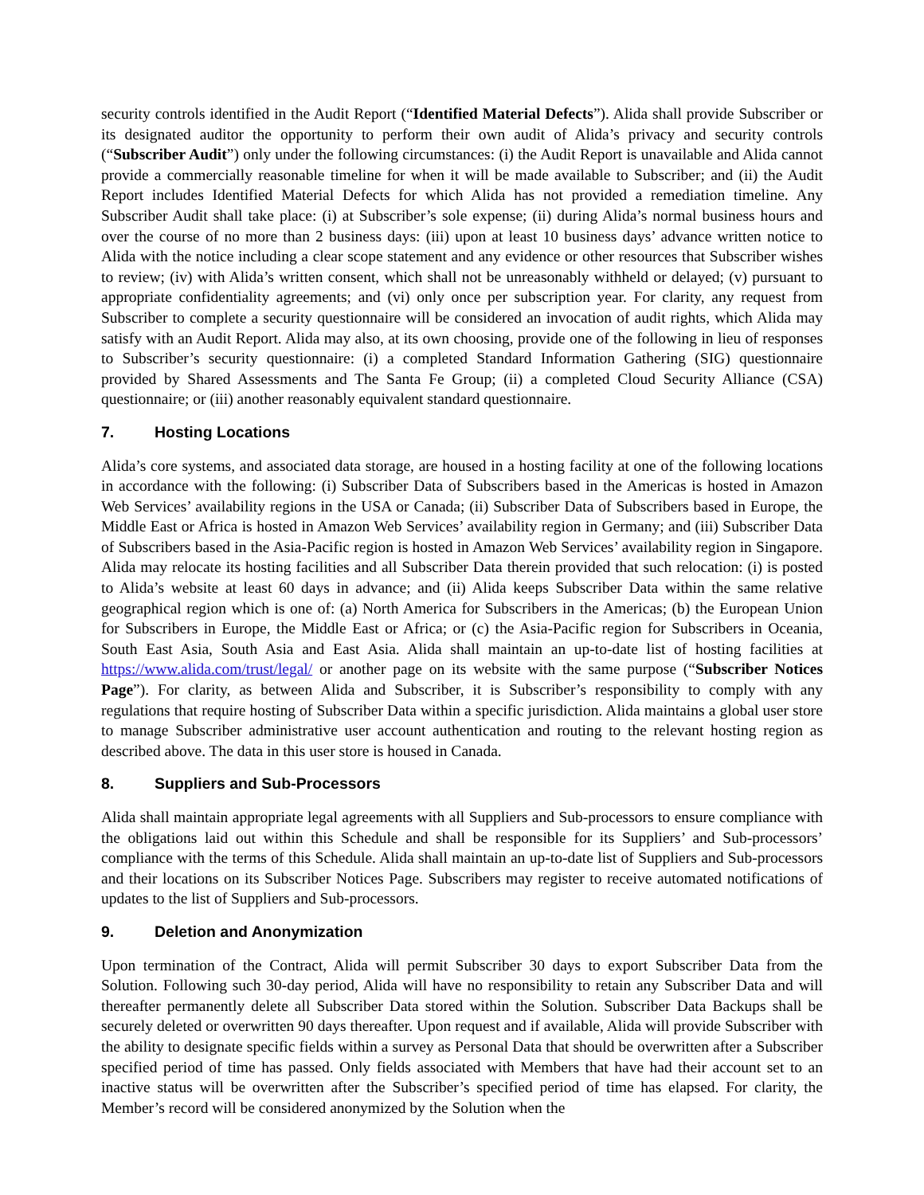security controls identified in the Audit Report (“Identified Material Defects”). Alida shall provide Subscriber or its designated auditor the opportunity to perform their own audit of Alida’s privacy and security controls (“Subscriber Audit”) only under the following circumstances: (i) the Audit Report is unavailable and Alida cannot provide a commercially reasonable timeline for when it will be made available to Subscriber; and (ii) the Audit Report includes Identified Material Defects for which Alida has not provided a remediation timeline. Any Subscriber Audit shall take place: (i) at Subscriber’s sole expense; (ii) during Alida’s normal business hours and over the course of no more than 2 business days: (iii) upon at least 10 business days’ advance written notice to Alida with the notice including a clear scope statement and any evidence or other resources that Subscriber wishes to review; (iv) with Alida’s written consent, which shall not be unreasonably withheld or delayed; (v) pursuant to appropriate confidentiality agreements; and (vi) only once per subscription year. For clarity, any request from Subscriber to complete a security questionnaire will be considered an invocation of audit rights, which Alida may satisfy with an Audit Report. Alida may also, at its own choosing, provide one of the following in lieu of responses to Subscriber’s security questionnaire: (i) a completed Standard Information Gathering (SIG) questionnaire provided by Shared Assessments and The Santa Fe Group; (ii) a completed Cloud Security Alliance (CSA) questionnaire; or (iii) another reasonably equivalent standard questionnaire.
7. Hosting Locations
Alida’s core systems, and associated data storage, are housed in a hosting facility at one of the following locations in accordance with the following: (i) Subscriber Data of Subscribers based in the Americas is hosted in Amazon Web Services’ availability regions in the USA or Canada; (ii) Subscriber Data of Subscribers based in Europe, the Middle East or Africa is hosted in Amazon Web Services’ availability region in Germany; and (iii) Subscriber Data of Subscribers based in the Asia-Pacific region is hosted in Amazon Web Services’ availability region in Singapore. Alida may relocate its hosting facilities and all Subscriber Data therein provided that such relocation: (i) is posted to Alida’s website at least 60 days in advance; and (ii) Alida keeps Subscriber Data within the same relative geographical region which is one of: (a) North America for Subscribers in the Americas; (b) the European Union for Subscribers in Europe, the Middle East or Africa; or (c) the Asia-Pacific region for Subscribers in Oceania, South East Asia, South Asia and East Asia. Alida shall maintain an up-to-date list of hosting facilities at https://www.alida.com/trust/legal/ or another page on its website with the same purpose (“Subscriber Notices Page”). For clarity, as between Alida and Subscriber, it is Subscriber’s responsibility to comply with any regulations that require hosting of Subscriber Data within a specific jurisdiction. Alida maintains a global user store to manage Subscriber administrative user account authentication and routing to the relevant hosting region as described above. The data in this user store is housed in Canada.
8. Suppliers and Sub-Processors
Alida shall maintain appropriate legal agreements with all Suppliers and Sub-processors to ensure compliance with the obligations laid out within this Schedule and shall be responsible for its Suppliers’ and Sub-processors’ compliance with the terms of this Schedule. Alida shall maintain an up-to-date list of Suppliers and Sub-processors and their locations on its Subscriber Notices Page. Subscribers may register to receive automated notifications of updates to the list of Suppliers and Sub-processors.
9. Deletion and Anonymization
Upon termination of the Contract, Alida will permit Subscriber 30 days to export Subscriber Data from the Solution. Following such 30-day period, Alida will have no responsibility to retain any Subscriber Data and will thereafter permanently delete all Subscriber Data stored within the Solution. Subscriber Data Backups shall be securely deleted or overwritten 90 days thereafter. Upon request and if available, Alida will provide Subscriber with the ability to designate specific fields within a survey as Personal Data that should be overwritten after a Subscriber specified period of time has passed. Only fields associated with Members that have had their account set to an inactive status will be overwritten after the Subscriber’s specified period of time has elapsed. For clarity, the Member’s record will be considered anonymized by the Solution when the